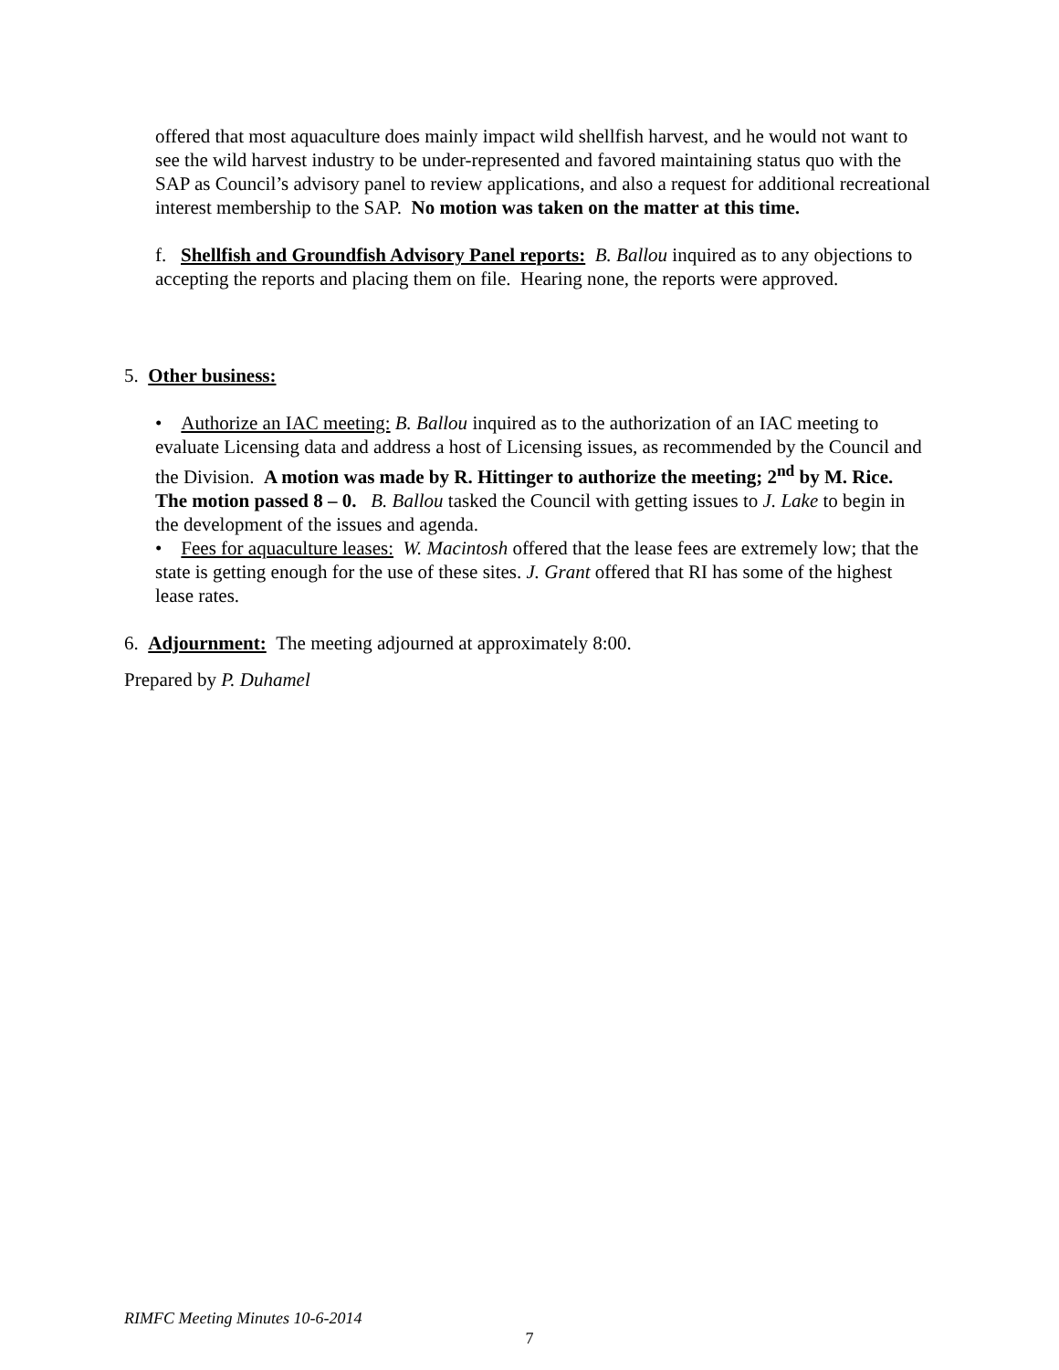offered that most aquaculture does mainly impact wild shellfish harvest, and he would not want to see the wild harvest industry to be under-represented and favored maintaining status quo with the SAP as Council’s advisory panel to review applications, and also a request for additional recreational interest membership to the SAP. No motion was taken on the matter at this time.
f. Shellfish and Groundfish Advisory Panel reports: B. Ballou inquired as to any objections to accepting the reports and placing them on file. Hearing none, the reports were approved.
5. Other business:
• Authorize an IAC meeting: B. Ballou inquired as to the authorization of an IAC meeting to evaluate Licensing data and address a host of Licensing issues, as recommended by the Council and the Division. A motion was made by R. Hittinger to authorize the meeting; 2<sup>nd</sup> by M. Rice. The motion passed 8 – 0. B. Ballou tasked the Council with getting issues to J. Lake to begin in the development of the issues and agenda.
• Fees for aquaculture leases: W. Macintosh offered that the lease fees are extremely low; that the state is getting enough for the use of these sites. J. Grant offered that RI has some of the highest lease rates.
6. Adjournment: The meeting adjourned at approximately 8:00.
Prepared by P. Duhamel
RIMFC Meeting Minutes 10-6-2014
7